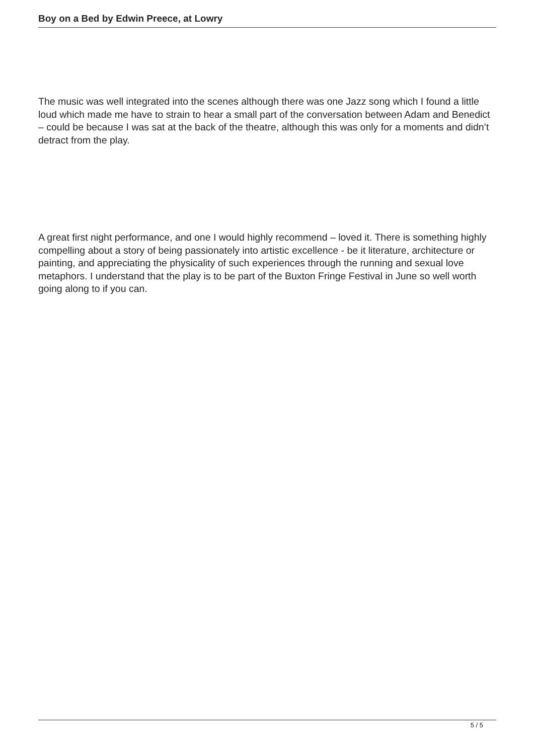Boy on a Bed by Edwin Preece, at Lowry
The music was well integrated into the scenes although there was one Jazz song which I found a little loud which made me have to strain to hear a small part of the conversation between Adam and Benedict – could be because I was sat at the back of the theatre, although this was only for a moments and didn’t detract from the play.
A great first night performance, and one I would highly recommend – loved it. There is something highly compelling about a story of being passionately into artistic excellence - be it literature, architecture or painting, and appreciating the physicality of such experiences through the running and sexual love metaphors. I understand that the play is to be part of the Buxton Fringe Festival in June so well worth going along to if you can.
5 / 5